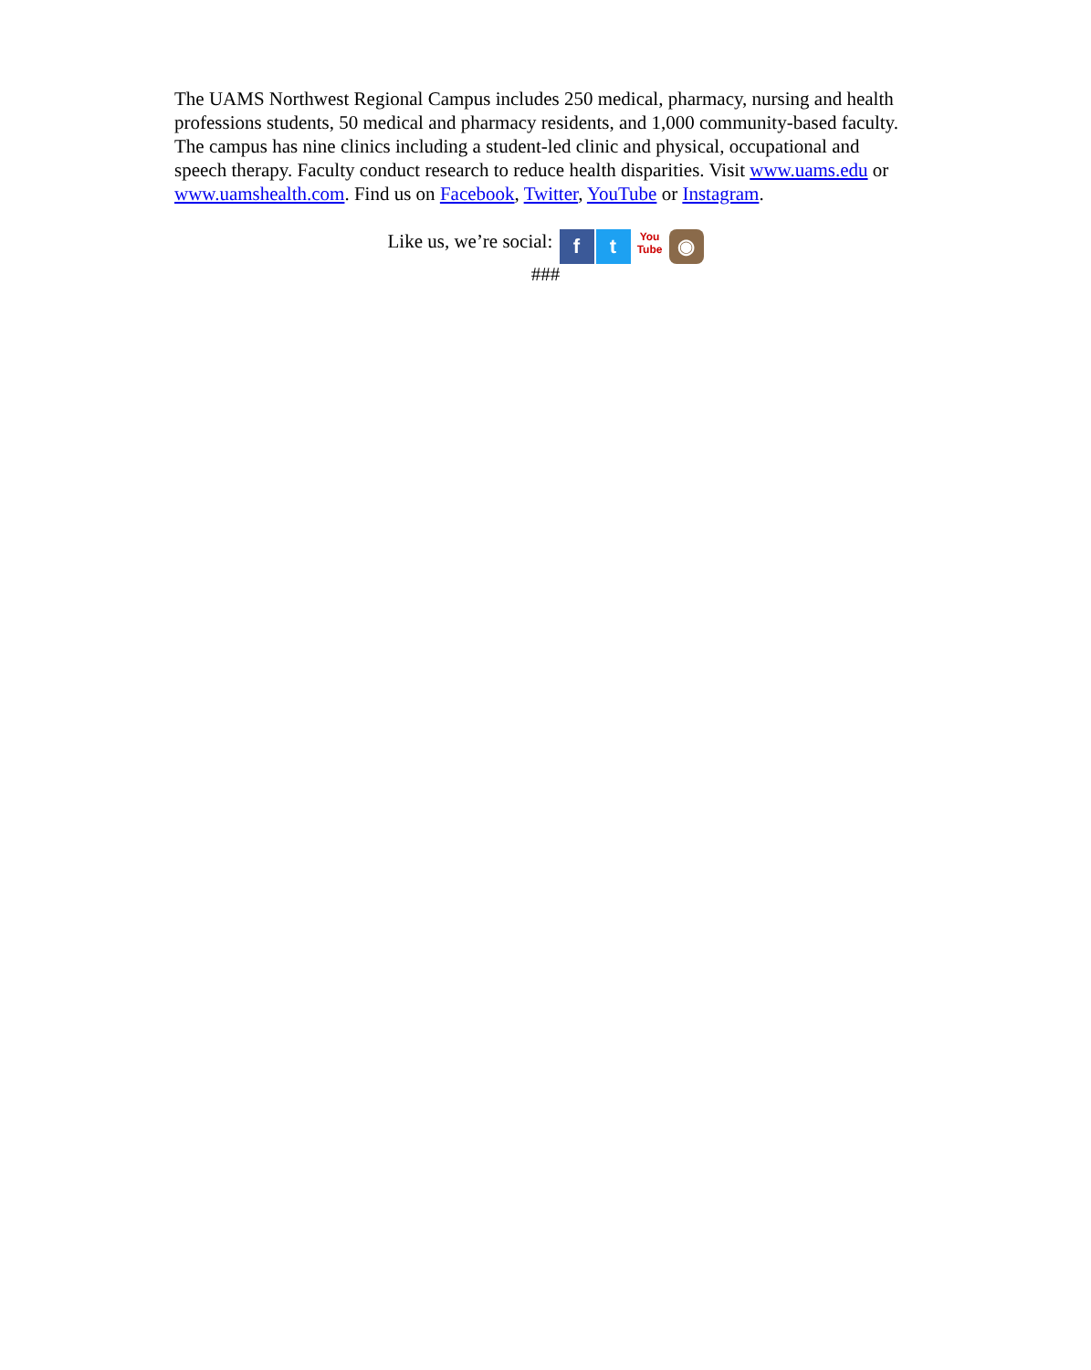The UAMS Northwest Regional Campus includes 250 medical, pharmacy, nursing and health professions students, 50 medical and pharmacy residents, and 1,000 community-based faculty. The campus has nine clinics including a student-led clinic and physical, occupational and speech therapy. Faculty conduct research to reduce health disparities. Visit www.uams.edu or www.uamshealth.com. Find us on Facebook, Twitter, YouTube or Instagram.
Like us, we’re social: f t You
Tube ◉
###